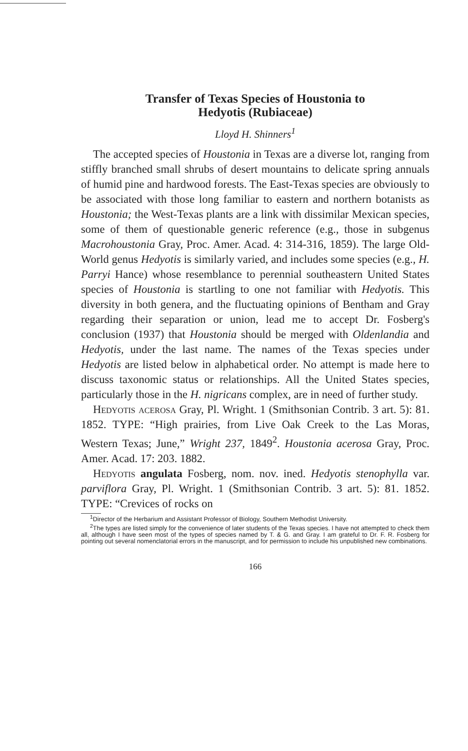Transfer of Texas Species of Houstonia to
Hedyotis (Rubiaceae)
Lloyd H. Shinners<sup>1</sup>
The accepted species of Houstonia in Texas are a diverse lot, ranging from stiffly branched small shrubs of desert mountains to delicate spring annuals of humid pine and hardwood forests. The East-Texas species are obviously to be associated with those long familiar to eastern and northern botanists as Houstonia; the West-Texas plants are a link with dissimilar Mexican species, some of them of questionable generic reference (e.g., those in subgenus Macrohoustonia Gray, Proc. Amer. Acad. 4: 314-316, 1859). The large Old-World genus Hedyotis is similarly varied, and includes some species (e.g., H. Parryi Hance) whose resemblance to perennial southeastern United States species of Houstonia is startling to one not familiar with Hedyotis. This diversity in both genera, and the fluctuating opinions of Bentham and Gray regarding their separation or union, lead me to accept Dr. Fosberg's conclusion (1937) that Houstonia should be merged with Oldenlandia and Hedyotis, under the last name. The names of the Texas species under Hedyotis are listed below in alphabetical order. No attempt is made here to discuss taxonomic status or relationships. All the United States species, particularly those in the H. nigricans complex, are in need of further study.
Hedyotis acerosa Gray, Pl. Wright. 1 (Smithsonian Contrib. 3 art. 5): 81. 1852. TYPE: “High prairies, from Live Oak Creek to the Las Moras, Western Texas; June,” Wright 237, 1849<sup>2</sup>. Houstonia acerosa Gray, Proc. Amer. Acad. 17: 203. 1882.
Hedyotis angulata Fosberg, nom. nov. ined. Hedyotis stenophylla var. parviflora Gray, Pl. Wright. 1 (Smithsonian Contrib. 3 art. 5): 81. 1852. TYPE: “Crevices of rocks on
<sup>1</sup> Director of the Herbarium and Assistant Professor of Biology, Southern Methodist University.
<sup>2</sup> The types are listed simply for the convenience of later students of the Texas species. I have not attempted to check them all, although I have seen most of the types of species named by T. & G. and Gray. I am grateful to Dr. F. R. Fosberg for pointing out several nomenclatorial errors in the manuscript, and for permission to include his unpublished new combinations.
166